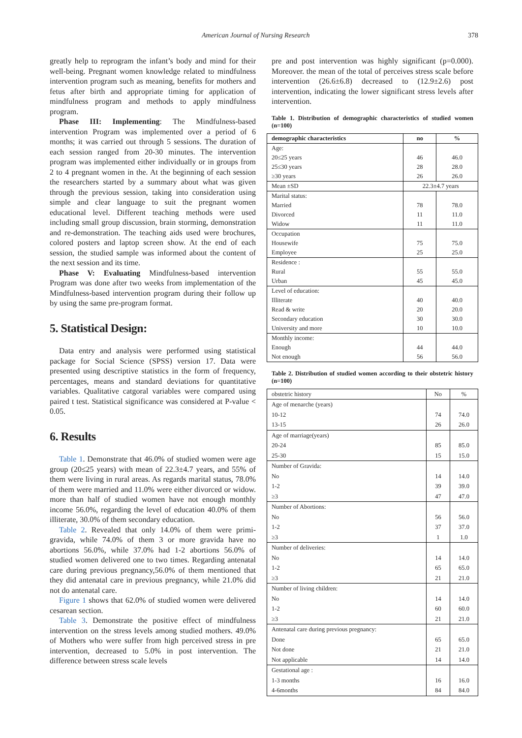American Journal of Nursing Research 378
greatly help to reprogram the infant’s body and mind for their well-being. Pregnant women knowledge related to mindfulness intervention program such as meaning, benefits for mothers and fetus after birth and appropriate timing for application of mindfulness program and methods to apply mindfulness program.
Phase III: Implementing: The Mindfulness-based intervention Program was implemented over a period of 6 months; it was carried out through 5 sessions. The duration of each session ranged from 20-30 minutes. The intervention program was implemented either individually or in groups from 2 to 4 pregnant women in the. At the beginning of each session the researchers started by a summary about what was given through the previous session, taking into consideration using simple and clear language to suit the pregnant women educational level. Different teaching methods were used including small group discussion, brain storming, demonstration and re-demonstration. The teaching aids used were brochures, colored posters and laptop screen show. At the end of each session, the studied sample was informed about the content of the next session and its time.
Phase V: Evaluating Mindfulness-based intervention Program was done after two weeks from implementation of the Mindfulness-based intervention program during their follow up by using the same pre-program format.
5. Statistical Design:
Data entry and analysis were performed using statistical package for Social Science (SPSS) version 17. Data were presented using descriptive statistics in the form of frequency, percentages, means and standard deviations for quantitative variables. Qualitative catgoral variables were compared using paired t test. Statistical significance was considered at P-value < 0.05.
6. Results
Table 1. Demonstrate that 46.0% of studied women were age group (20≤25 years) with mean of 22.3±4.7 years, and 55% of them were living in rural areas. As regards marital status, 78.0% of them were married and 11.0% were either divorced or widow. more than half of studied women have not enough monthly income 56.0%, regarding the level of education 40.0% of them illiterate, 30.0% of them secondary education.
Table 2. Revealed that only 14.0% of them were primi-gravida, while 74.0% of them 3 or more gravida have no abortions 56.0%, while 37.0% had 1-2 abortions 56.0% of studied women delivered one to two times. Regarding antenatal care during previous pregnancy,56.0% of them mentioned that they did antenatal care in previous pregnancy, while 21.0% did not do antenatal care.
Figure 1 shows that 62.0% of studied women were delivered cesarean section.
Table 3. Demonstrate the positive effect of mindfulness intervention on the stress levels among studied mothers. 49.0% of Mothers who were suffer from high perceived stress in pre intervention, decreased to 5.0% in post intervention. The difference between stress scale levels
pre and post intervention was highly significant (p=0.000). Moreover. the mean of the total of perceives stress scale before intervention (26.6±6.8) decreased to (12.9±2.6) post intervention, indicating the lower significant stress levels after intervention.
Table 1. Distribution of demographic characteristics of studied women (n=100)
| demographic characteristics | no | % |
| --- | --- | --- |
| Age: | | |
| 20≤25 years | 46 | 46.0 |
| 25≤30 years | 28 | 28.0 |
| ≥30 years | 26 | 26.0 |
| Mean ±SD | 22.3±4.7 years | |
| Marital status: | | |
| Married | 78 | 78.0 |
| Divorced | 11 | 11.0 |
| Widow | 11 | 11.0 |
| Occupation | | |
| Housewife | 75 | 75.0 |
| Employee | 25 | 25.0 |
| Residence : | | |
| Rural | 55 | 55.0 |
| Urban | 45 | 45.0 |
| Level of education: | | |
| Illiterate | 40 | 40.0 |
| Read & write | 20 | 20.0 |
| Secondary education | 30 | 30.0 |
| University and more | 10 | 10.0 |
| Monthly income: | | |
| Enough | 44 | 44.0 |
| Not enough | 56 | 56.0 |
Table 2. Distribution of studied women according to their obstetric history (n=100)
| obstetric history | No | % |
| --- | --- | --- |
| Age of menarche (years) | | |
| 10-12 | 74 | 74.0 |
| 13-15 | 26 | 26.0 |
| Age of marriage(years) | | |
| 20-24 | 85 | 85.0 |
| 25-30 | 15 | 15.0 |
| Number of Gravida: | | |
| No | 14 | 14.0 |
| 1-2 | 39 | 39.0 |
| ≥3 | 47 | 47.0 |
| Number of Abortions: | | |
| No | 56 | 56.0 |
| 1-2 | 37 | 37.0 |
| ≥3 | 1 | 1.0 |
| Number of deliveries: | | |
| No | 14 | 14.0 |
| 1-2 | 65 | 65.0 |
| ≥3 | 21 | 21.0 |
| Number of living children: | | |
| No | 14 | 14.0 |
| 1-2 | 60 | 60.0 |
| ≥3 | 21 | 21.0 |
| Antenatal care during previous pregnancy: | | |
| Done | 65 | 65.0 |
| Not done | 21 | 21.0 |
| Not applicable | 14 | 14.0 |
| Gestational age : | | |
| 1-3 months | 16 | 16.0 |
| 4-6months | 84 | 84.0 |